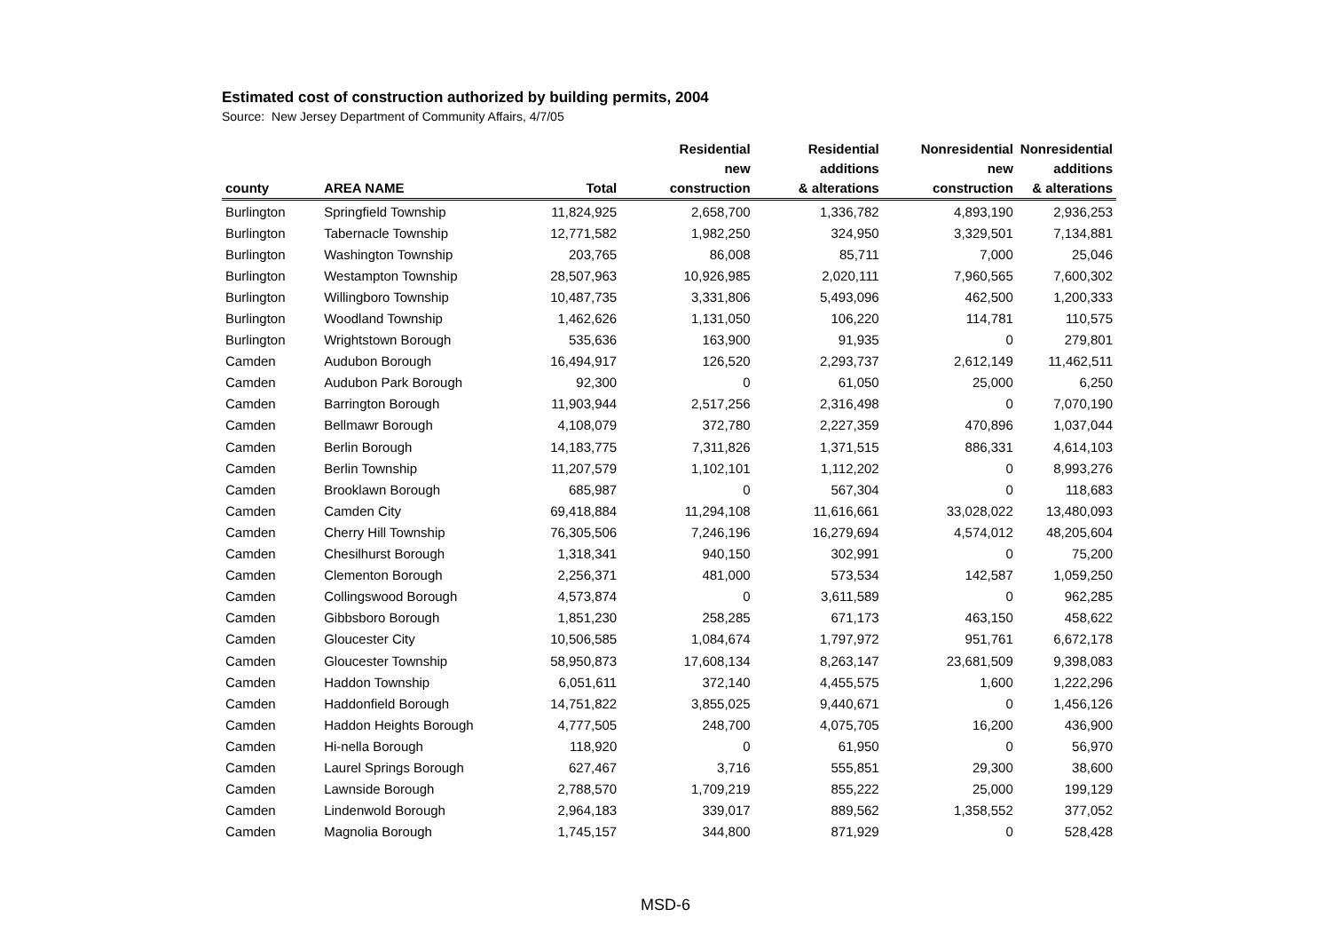Estimated cost of construction authorized by building permits, 2004
Source: New Jersey Department of Community Affairs, 4/7/05
| | | | Residential | Residential | Nonresidential | Nonresidential |
| --- | --- | --- | --- | --- | --- | --- |
| | | | new | additions | new | additions |
| county | AREA NAME | Total | construction | & alterations | construction | & alterations |
| Burlington | Springfield Township | 11,824,925 | 2,658,700 | 1,336,782 | 4,893,190 | 2,936,253 |
| Burlington | Tabernacle Township | 12,771,582 | 1,982,250 | 324,950 | 3,329,501 | 7,134,881 |
| Burlington | Washington Township | 203,765 | 86,008 | 85,711 | 7,000 | 25,046 |
| Burlington | Westampton Township | 28,507,963 | 10,926,985 | 2,020,111 | 7,960,565 | 7,600,302 |
| Burlington | Willingboro Township | 10,487,735 | 3,331,806 | 5,493,096 | 462,500 | 1,200,333 |
| Burlington | Woodland Township | 1,462,626 | 1,131,050 | 106,220 | 114,781 | 110,575 |
| Burlington | Wrightstown Borough | 535,636 | 163,900 | 91,935 | 0 | 279,801 |
| Camden | Audubon Borough | 16,494,917 | 126,520 | 2,293,737 | 2,612,149 | 11,462,511 |
| Camden | Audubon Park Borough | 92,300 | 0 | 61,050 | 25,000 | 6,250 |
| Camden | Barrington Borough | 11,903,944 | 2,517,256 | 2,316,498 | 0 | 7,070,190 |
| Camden | Bellmawr Borough | 4,108,079 | 372,780 | 2,227,359 | 470,896 | 1,037,044 |
| Camden | Berlin Borough | 14,183,775 | 7,311,826 | 1,371,515 | 886,331 | 4,614,103 |
| Camden | Berlin Township | 11,207,579 | 1,102,101 | 1,112,202 | 0 | 8,993,276 |
| Camden | Brooklawn Borough | 685,987 | 0 | 567,304 | 0 | 118,683 |
| Camden | Camden City | 69,418,884 | 11,294,108 | 11,616,661 | 33,028,022 | 13,480,093 |
| Camden | Cherry Hill Township | 76,305,506 | 7,246,196 | 16,279,694 | 4,574,012 | 48,205,604 |
| Camden | Chesilhurst Borough | 1,318,341 | 940,150 | 302,991 | 0 | 75,200 |
| Camden | Clementon Borough | 2,256,371 | 481,000 | 573,534 | 142,587 | 1,059,250 |
| Camden | Collingswood Borough | 4,573,874 | 0 | 3,611,589 | 0 | 962,285 |
| Camden | Gibbsboro Borough | 1,851,230 | 258,285 | 671,173 | 463,150 | 458,622 |
| Camden | Gloucester City | 10,506,585 | 1,084,674 | 1,797,972 | 951,761 | 6,672,178 |
| Camden | Gloucester Township | 58,950,873 | 17,608,134 | 8,263,147 | 23,681,509 | 9,398,083 |
| Camden | Haddon Township | 6,051,611 | 372,140 | 4,455,575 | 1,600 | 1,222,296 |
| Camden | Haddonfield Borough | 14,751,822 | 3,855,025 | 9,440,671 | 0 | 1,456,126 |
| Camden | Haddon Heights Borough | 4,777,505 | 248,700 | 4,075,705 | 16,200 | 436,900 |
| Camden | Hi-nella Borough | 118,920 | 0 | 61,950 | 0 | 56,970 |
| Camden | Laurel Springs Borough | 627,467 | 3,716 | 555,851 | 29,300 | 38,600 |
| Camden | Lawnside Borough | 2,788,570 | 1,709,219 | 855,222 | 25,000 | 199,129 |
| Camden | Lindenwold Borough | 2,964,183 | 339,017 | 889,562 | 1,358,552 | 377,052 |
| Camden | Magnolia Borough | 1,745,157 | 344,800 | 871,929 | 0 | 528,428 |
MSD-6